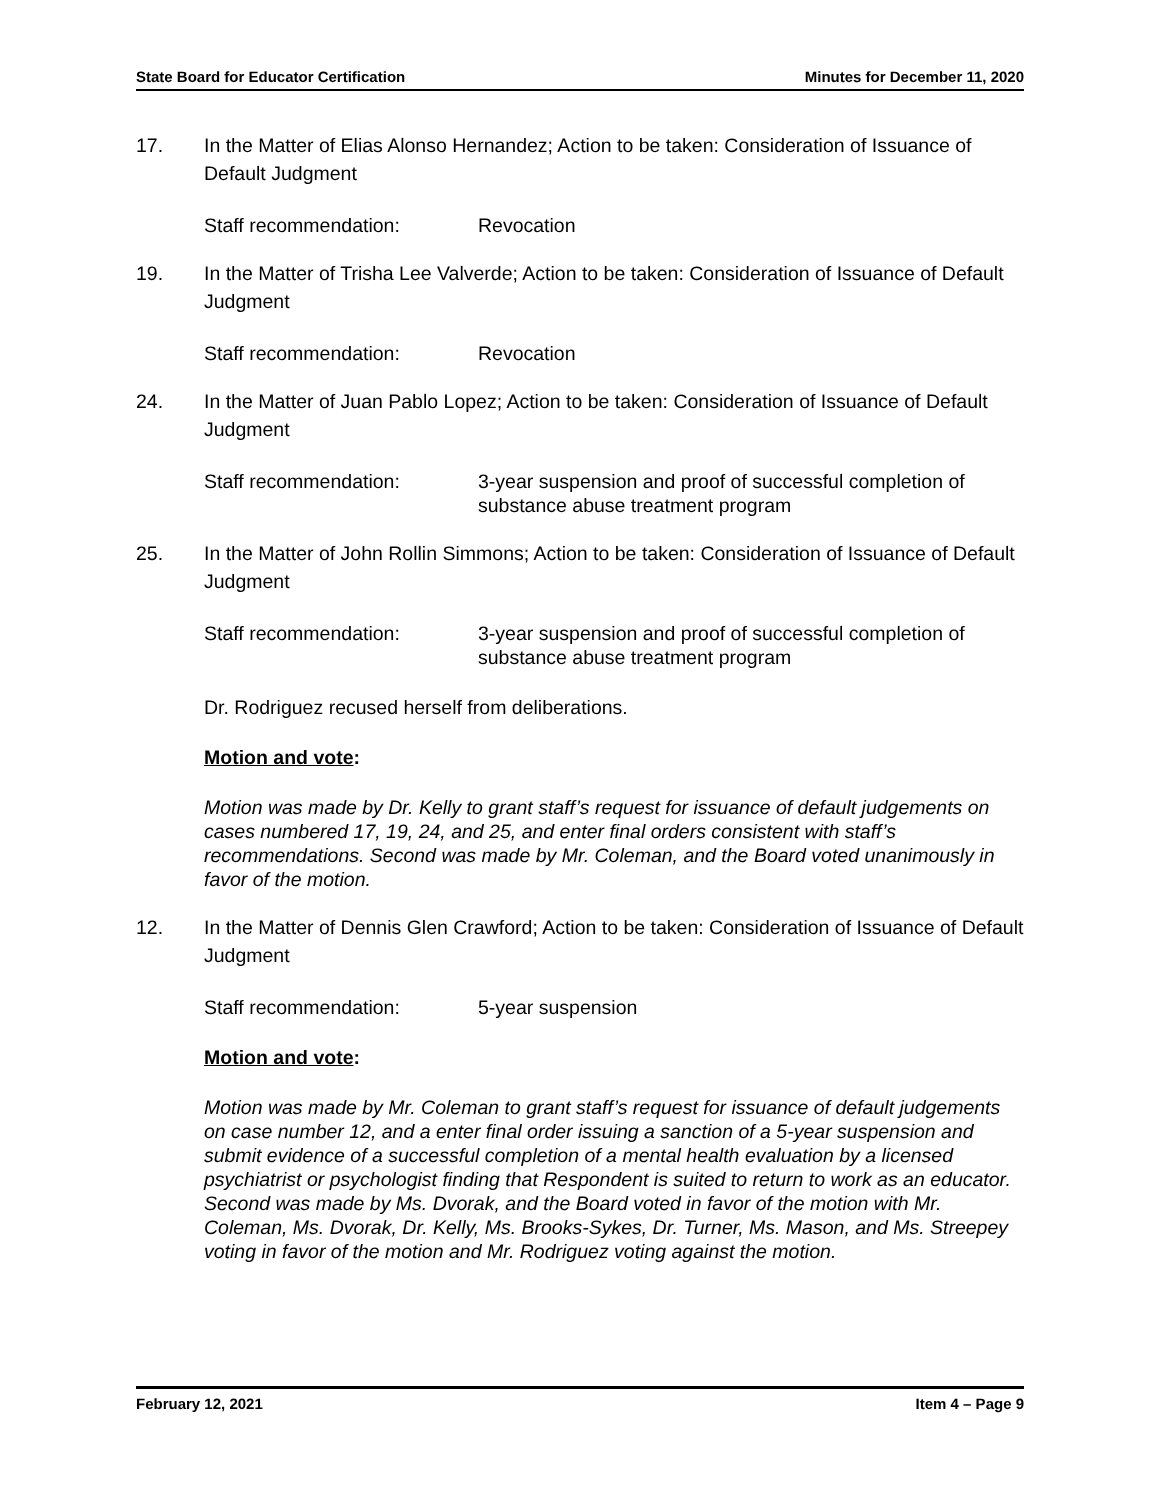State Board for Educator Certification Minutes for December 11, 2020
17. In the Matter of Elias Alonso Hernandez; Action to be taken: Consideration of Issuance of Default Judgment
Staff recommendation: Revocation
19. In the Matter of Trisha Lee Valverde; Action to be taken: Consideration of Issuance of Default Judgment
Staff recommendation: Revocation
24. In the Matter of Juan Pablo Lopez; Action to be taken: Consideration of Issuance of Default Judgment
Staff recommendation: 3-year suspension and proof of successful completion of substance abuse treatment program
25. In the Matter of John Rollin Simmons; Action to be taken: Consideration of Issuance of Default Judgment
Staff recommendation: 3-year suspension and proof of successful completion of substance abuse treatment program
Dr. Rodriguez recused herself from deliberations.
Motion and vote:
Motion was made by Dr. Kelly to grant staff’s request for issuance of default judgements on cases numbered 17, 19, 24, and 25, and enter final orders consistent with staff’s recommendations. Second was made by Mr. Coleman, and the Board voted unanimously in favor of the motion.
12. In the Matter of Dennis Glen Crawford; Action to be taken: Consideration of Issuance of Default Judgment
Staff recommendation: 5-year suspension
Motion and vote:
Motion was made by Mr. Coleman to grant staff’s request for issuance of default judgements on case number 12, and a enter final order issuing a sanction of a 5-year suspension and submit evidence of a successful completion of a mental health evaluation by a licensed psychiatrist or psychologist finding that Respondent is suited to return to work as an educator. Second was made by Ms. Dvorak, and the Board voted in favor of the motion with Mr. Coleman, Ms. Dvorak, Dr. Kelly, Ms. Brooks-Sykes, Dr. Turner, Ms. Mason, and Ms. Streepey voting in favor of the motion and Mr. Rodriguez voting against the motion.
February 12, 2021 Item 4 – Page 9